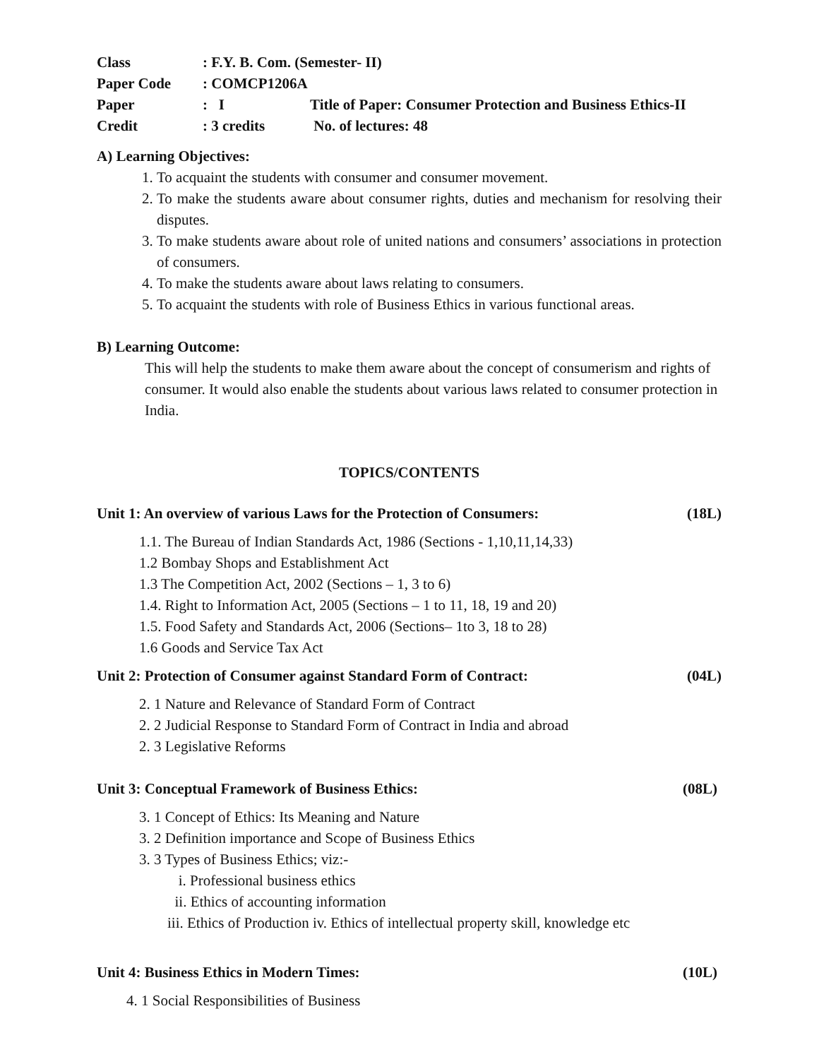| Class | : F.Y. B. Com. (Semester- II) | |
| Paper Code | : COMCP1206A | |
| Paper | : I | Title of Paper: Consumer Protection and Business Ethics-II |
| Credit | : 3 credits | No. of lectures: 48 |
A) Learning Objectives:
1. To acquaint the students with consumer and consumer movement.
2. To make the students aware about consumer rights, duties and mechanism for resolving their disputes.
3. To make students aware about role of united nations and consumers’ associations in protection of consumers.
4. To make the students aware about laws relating to consumers.
5. To acquaint the students with role of Business Ethics in various functional areas.
B) Learning Outcome:
This will help the students to make them aware about the concept of consumerism and rights of consumer. It would also enable the students about various laws related to consumer protection in India.
TOPICS/CONTENTS
Unit 1: An overview of various Laws for the Protection of Consumers: (18L)
1.1. The Bureau of Indian Standards Act, 1986 (Sections - 1,10,11,14,33)
1.2 Bombay Shops and Establishment Act
1.3 The Competition Act, 2002 (Sections – 1, 3 to 6)
1.4. Right to Information Act, 2005 (Sections – 1 to 11, 18, 19 and 20)
1.5. Food Safety and Standards Act, 2006 (Sections– 1to 3, 18 to 28)
1.6 Goods and Service Tax Act
Unit 2: Protection of Consumer against Standard Form of Contract: (04L)
2. 1 Nature and Relevance of Standard Form of Contract
2. 2 Judicial Response to Standard Form of Contract in India and abroad
2. 3 Legislative Reforms
Unit 3: Conceptual Framework of Business Ethics: (08L)
3. 1 Concept of Ethics: Its Meaning and Nature
3. 2 Definition importance and Scope of Business Ethics
3. 3 Types of Business Ethics; viz:-
i. Professional business ethics
ii. Ethics of accounting information
iii. Ethics of Production iv. Ethics of intellectual property skill, knowledge etc
Unit 4: Business Ethics in Modern Times: (10L)
4. 1 Social Responsibilities of Business